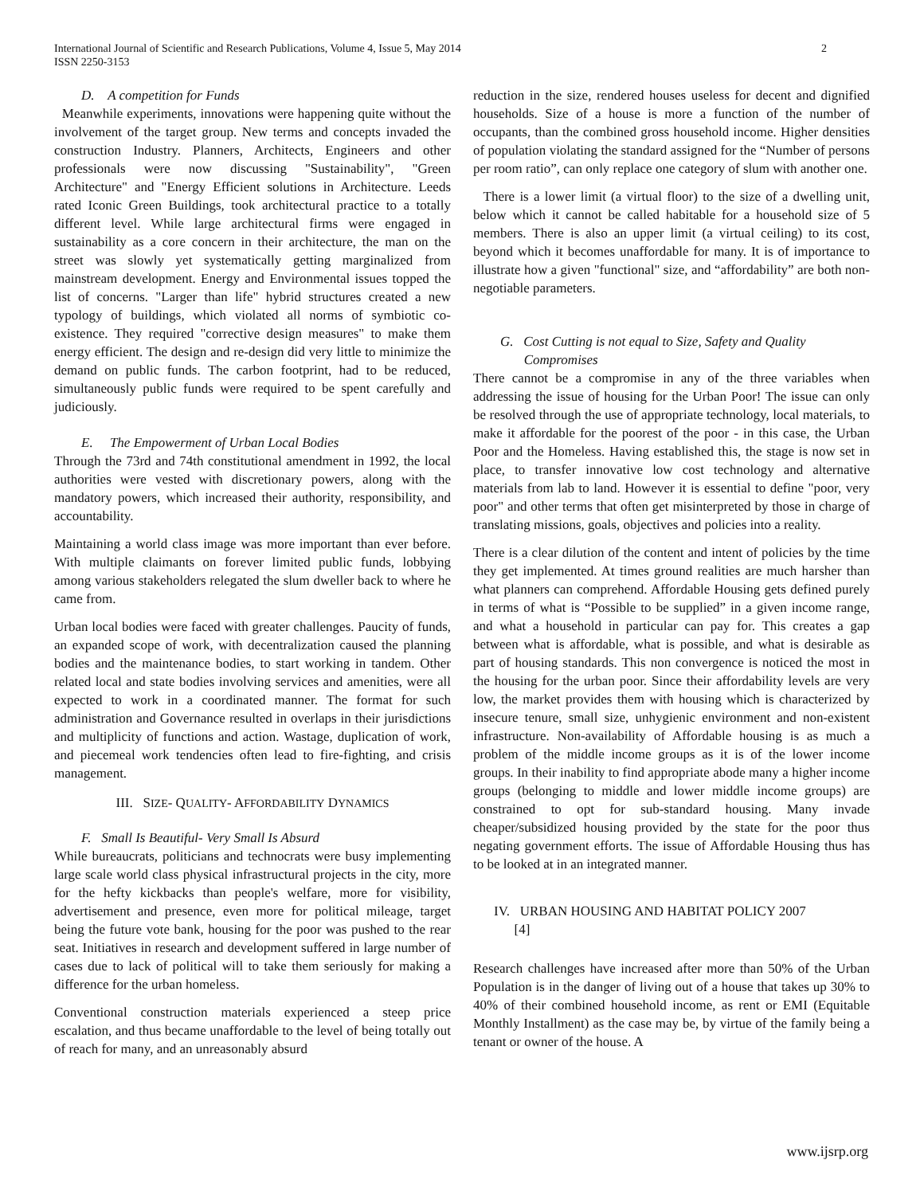International Journal of Scientific and Research Publications, Volume 4, Issue 5, May 2014
ISSN 2250-3153
2
D. A competition for Funds
Meanwhile experiments, innovations were happening quite without the involvement of the target group. New terms and concepts invaded the construction Industry. Planners, Architects, Engineers and other professionals were now discussing "Sustainability", "Green Architecture" and "Energy Efficient solutions in Architecture. Leeds rated Iconic Green Buildings, took architectural practice to a totally different level. While large architectural firms were engaged in sustainability as a core concern in their architecture, the man on the street was slowly yet systematically getting marginalized from mainstream development. Energy and Environmental issues topped the list of concerns. "Larger than life" hybrid structures created a new typology of buildings, which violated all norms of symbiotic co-existence. They required "corrective design measures" to make them energy efficient. The design and re-design did very little to minimize the demand on public funds. The carbon footprint, had to be reduced, simultaneously public funds were required to be spent carefully and judiciously.
E. The Empowerment of Urban Local Bodies
Through the 73rd and 74th constitutional amendment in 1992, the local authorities were vested with discretionary powers, along with the mandatory powers, which increased their authority, responsibility, and accountability.
Maintaining a world class image was more important than ever before. With multiple claimants on forever limited public funds, lobbying among various stakeholders relegated the slum dweller back to where he came from.
Urban local bodies were faced with greater challenges. Paucity of funds, an expanded scope of work, with decentralization caused the planning bodies and the maintenance bodies, to start working in tandem. Other related local and state bodies involving services and amenities, were all expected to work in a coordinated manner. The format for such administration and Governance resulted in overlaps in their jurisdictions and multiplicity of functions and action. Wastage, duplication of work, and piecemeal work tendencies often lead to fire-fighting, and crisis management.
III. SIZE- QUALITY- AFFORDABILITY DYNAMICS
F. Small Is Beautiful- Very Small Is Absurd
While bureaucrats, politicians and technocrats were busy implementing large scale world class physical infrastructural projects in the city, more for the hefty kickbacks than people's welfare, more for visibility, advertisement and presence, even more for political mileage, target being the future vote bank, housing for the poor was pushed to the rear seat. Initiatives in research and development suffered in large number of cases due to lack of political will to take them seriously for making a difference for the urban homeless.
Conventional construction materials experienced a steep price escalation, and thus became unaffordable to the level of being totally out of reach for many, and an unreasonably absurd
reduction in the size, rendered houses useless for decent and dignified households. Size of a house is more a function of the number of occupants, than the combined gross household income. Higher densities of population violating the standard assigned for the “Number of persons per room ratio”, can only replace one category of slum with another one.
There is a lower limit (a virtual floor) to the size of a dwelling unit, below which it cannot be called habitable for a household size of 5 members. There is also an upper limit (a virtual ceiling) to its cost, beyond which it becomes unaffordable for many. It is of importance to illustrate how a given "functional" size, and “affordability” are both non-negotiable parameters.
G. Cost Cutting is not equal to Size, Safety and Quality
Compromises
There cannot be a compromise in any of the three variables when addressing the issue of housing for the Urban Poor! The issue can only be resolved through the use of appropriate technology, local materials, to make it affordable for the poorest of the poor - in this case, the Urban Poor and the Homeless. Having established this, the stage is now set in place, to transfer innovative low cost technology and alternative materials from lab to land. However it is essential to define "poor, very poor" and other terms that often get misinterpreted by those in charge of translating missions, goals, objectives and policies into a reality.
There is a clear dilution of the content and intent of policies by the time they get implemented. At times ground realities are much harsher than what planners can comprehend. Affordable Housing gets defined purely in terms of what is “Possible to be supplied” in a given income range, and what a household in particular can pay for. This creates a gap between what is affordable, what is possible, and what is desirable as part of housing standards. This non convergence is noticed the most in the housing for the urban poor. Since their affordability levels are very low, the market provides them with housing which is characterized by insecure tenure, small size, unhygienic environment and non-existent infrastructure. Non-availability of Affordable housing is as much a problem of the middle income groups as it is of the lower income groups. In their inability to find appropriate abode many a higher income groups (belonging to middle and lower middle income groups) are constrained to opt for sub-standard housing. Many invade cheaper/subsidized housing provided by the state for the poor thus negating government efforts. The issue of Affordable Housing thus has to be looked at in an integrated manner.
IV. URBAN HOUSING AND HABITAT POLICY 2007
[4]
Research challenges have increased after more than 50% of the Urban Population is in the danger of living out of a house that takes up 30% to 40% of their combined household income, as rent or EMI (Equitable Monthly Installment) as the case may be, by virtue of the family being a tenant or owner of the house. A
www.ijsrp.org